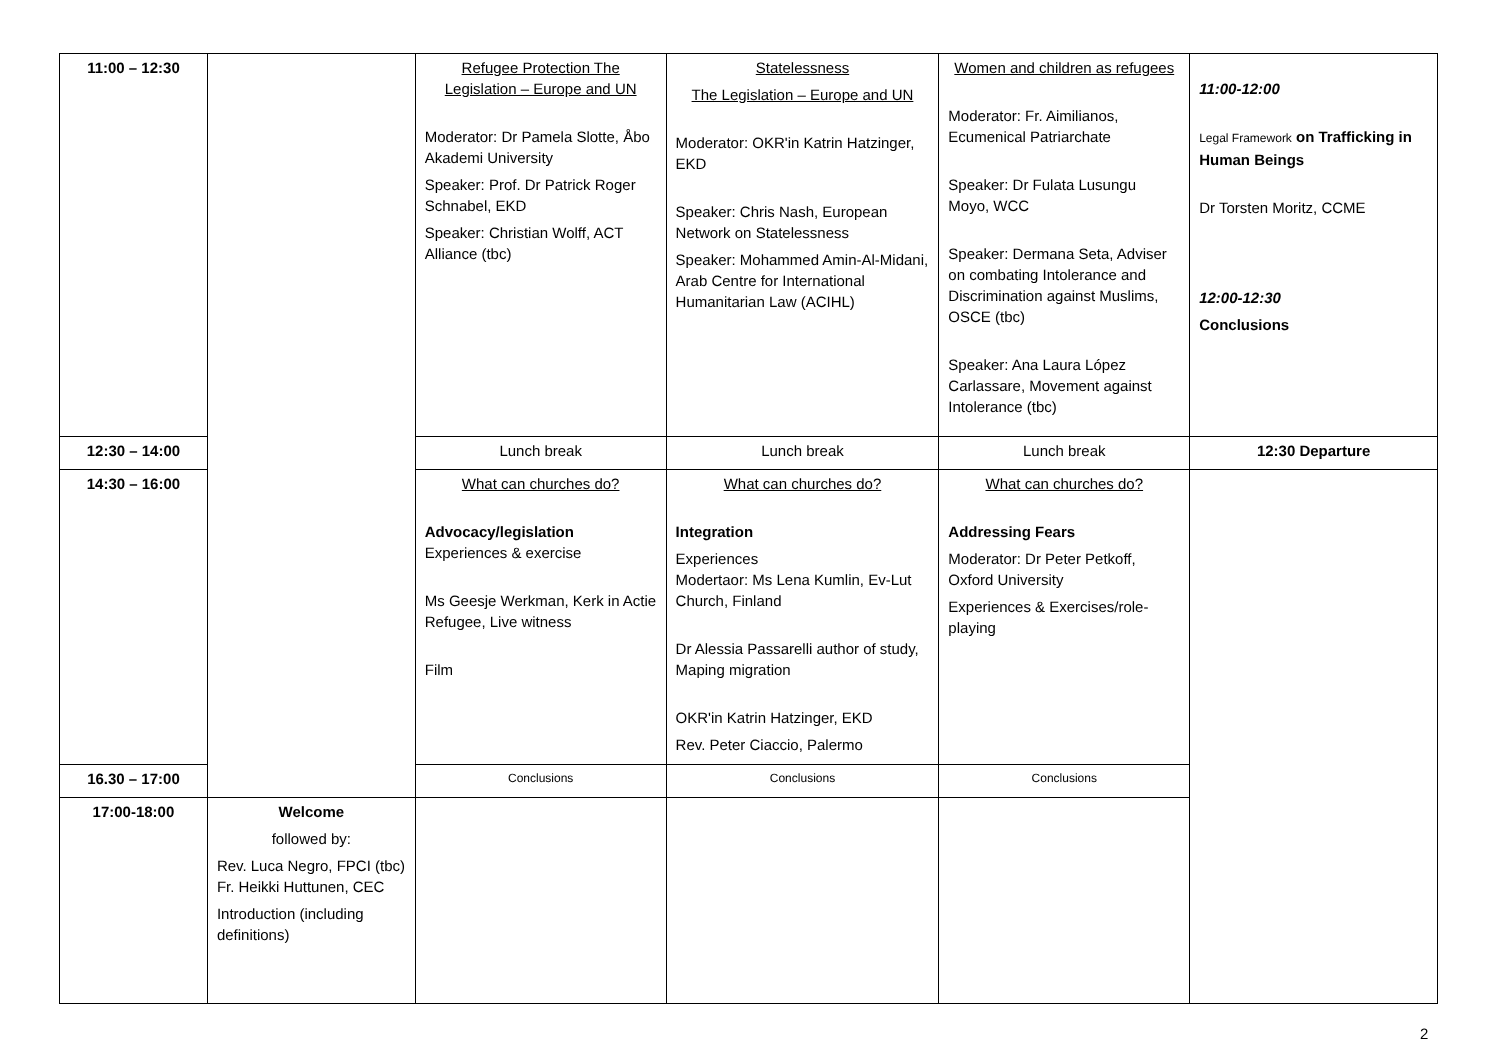| 11:00 – 12:30 | | Refugee Protection The Legislation – Europe and UN Moderator: Dr Pamela Slotte, Åbo Akademi University Speaker: Prof. Dr Patrick Roger Schnabel, EKD Speaker: Christian Wolff, ACT Alliance (tbc) | Statelessness The Legislation – Europe and UN Moderator: OKR'in Katrin Hatzinger, EKD Speaker: Chris Nash, European Network on Statelessness Speaker: Mohammed Amin-Al-Midani, Arab Centre for International Humanitarian Law (ACIHL) | Women and children as refugees Moderator: Fr. Aimilianos, Ecumenical Patriarchate Speaker: Dr Fulata Lusungu Moyo, WCC Speaker: Dermana Seta, Adviser on combating Intolerance and Discrimination against Muslims, OSCE (tbc) Speaker: Ana Laura López Carlassare, Movement against Intolerance (tbc) | 11:00-12:00 Legal Framework on Trafficking in Human Beings Dr Torsten Moritz, CCME 12:00-12:30 Conclusions |
| 12:30 – 14:00 | | Lunch break | Lunch break | Lunch break | 12:30 Departure |
| 14:30 – 16:00 | | What can churches do? Advocacy/legislation Experiences & exercise Ms Geesje Werkman, Kerk in Actie Refugee, Live witness Film | What can churches do? Integration Experiences Modertaor: Ms Lena Kumlin, Ev-Lut Church, Finland Dr Alessia Passarelli author of study, Maping migration OKR'in Katrin Hatzinger, EKD Rev. Peter Ciaccio, Palermo | What can churches do? Addressing Fears Moderator: Dr Peter Petkoff, Oxford University Experiences & Exercises/role-playing | |
| 16.30 – 17:00 | | Conclusions | Conclusions | Conclusions | |
| 17:00-18:00 | Welcome followed by: Rev. Luca Negro, FPCI (tbc) Fr. Heikki Huttunen, CEC Introduction (including definitions) | | | | |
2